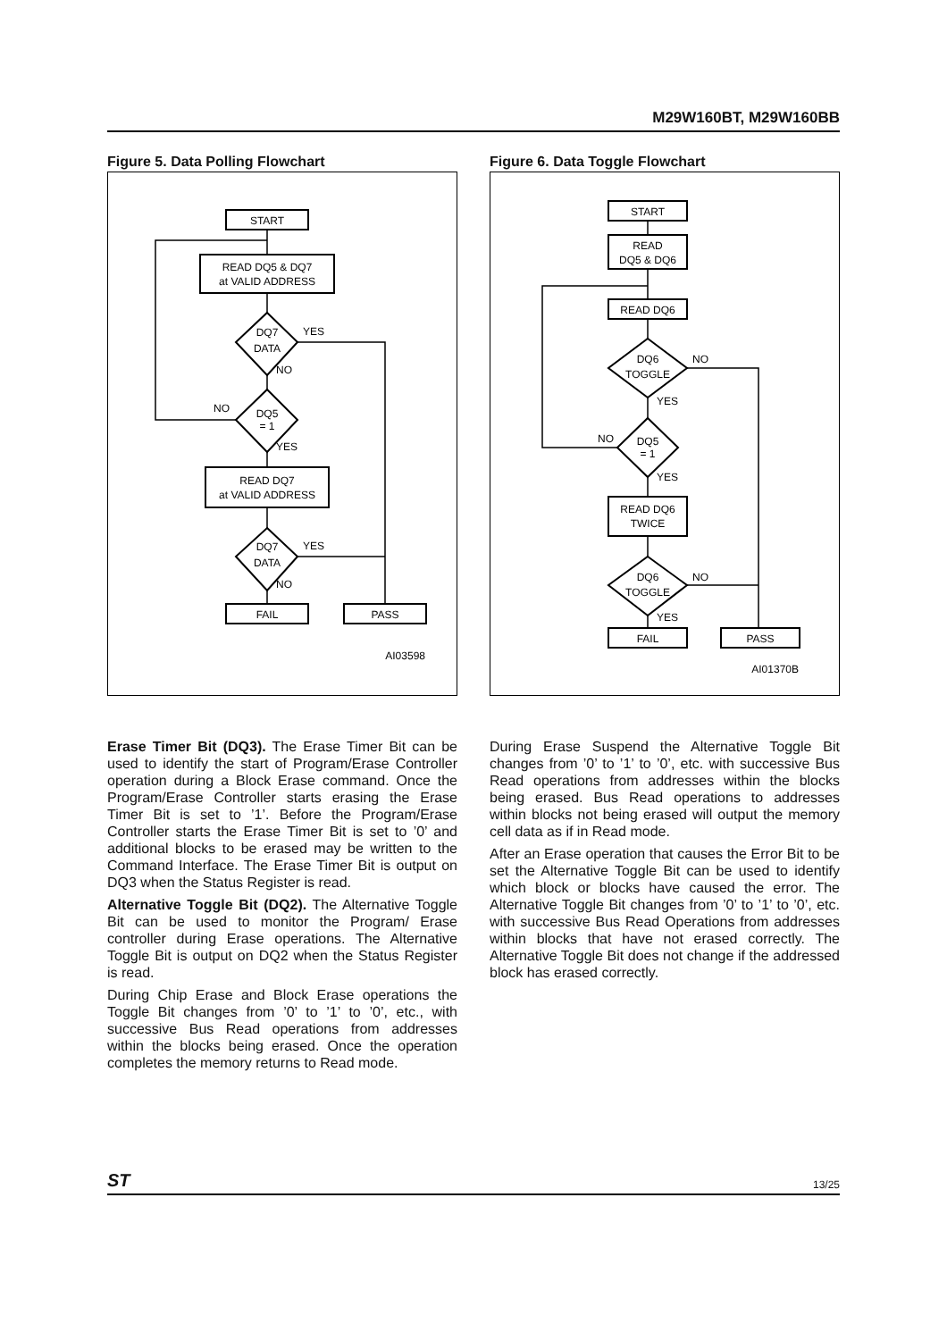M29W160BT, M29W160BB
Figure 5. Data Polling Flowchart
START
READ DQ5 & DQ7
at VALID ADDRESS
DQ7
DATA
YES
NO
DQ5
= 1
NO
YES
READ DQ7
at VALID ADDRESS
DQ7
DATA
YES
NO
FAIL
PASS
AI03598
Figure 6. Data Toggle Flowchart
START
READ
DQ5 & DQ6
READ DQ6
DQ6
TOGGLE
NO
YES
DQ5
= 1
NO
YES
READ DQ6
TWICE
DQ6
TOGGLE
NO
YES
FAIL
PASS
AI01370B
Erase Timer Bit (DQ3). The Erase Timer Bit can be used to identify the start of Program/Erase Controller operation during a Block Erase command. Once the Program/Erase Controller starts erasing the Erase Timer Bit is set to ’1’. Before the Program/Erase Controller starts the Erase Timer Bit is set to ’0’ and additional blocks to be erased may be written to the Command Interface. The Erase Timer Bit is output on DQ3 when the Status Register is read.
Alternative Toggle Bit (DQ2). The Alternative Toggle Bit can be used to monitor the Program/ Erase controller during Erase operations. The Alternative Toggle Bit is output on DQ2 when the Status Register is read.
During Chip Erase and Block Erase operations the Toggle Bit changes from ’0’ to ’1’ to ’0’, etc., with successive Bus Read operations from addresses within the blocks being erased. Once the operation completes the memory returns to Read mode.
During Erase Suspend the Alternative Toggle Bit changes from ’0’ to ’1’ to ’0’, etc. with successive Bus Read operations from addresses within the blocks being erased. Bus Read operations to addresses within blocks not being erased will output the memory cell data as if in Read mode.
After an Erase operation that causes the Error Bit to be set the Alternative Toggle Bit can be used to identify which block or blocks have caused the error. The Alternative Toggle Bit changes from ’0’ to ’1’ to ’0’, etc. with successive Bus Read Operations from addresses within blocks that have not erased correctly. The Alternative Toggle Bit does not change if the addressed block has erased correctly.
ST 13/25